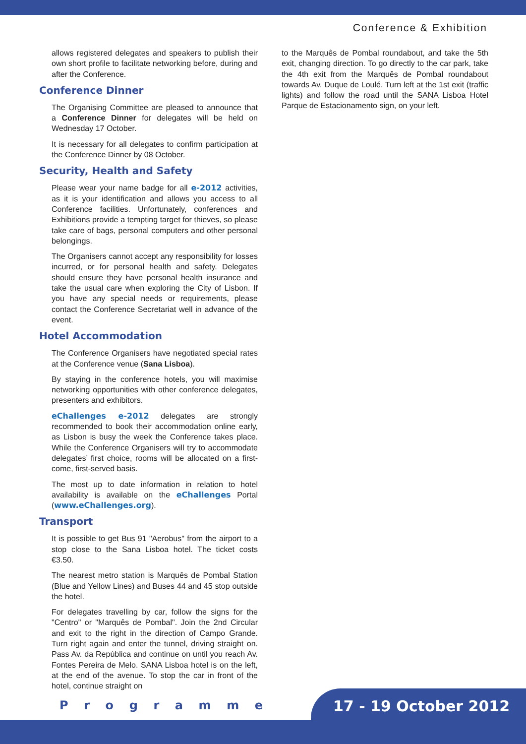Conference & Exhibition
allows registered delegates and speakers to publish their own short profile to facilitate networking before, during and after the Conference.
Conference Dinner
The Organising Committee are pleased to announce that a Conference Dinner for delegates will be held on Wednesday 17 October.
It is necessary for all delegates to confirm participation at the Conference Dinner by 08 October.
Security, Health and Safety
Please wear your name badge for all e-2012 activities, as it is your identification and allows you access to all Conference facilities. Unfortunately, conferences and Exhibitions provide a tempting target for thieves, so please take care of bags, personal computers and other personal belongings.
The Organisers cannot accept any responsibility for losses incurred, or for personal health and safety. Delegates should ensure they have personal health insurance and take the usual care when exploring the City of Lisbon. If you have any special needs or requirements, please contact the Conference Secretariat well in advance of the event.
Hotel Accommodation
The Conference Organisers have negotiated special rates at the Conference venue (Sana Lisboa).
By staying in the conference hotels, you will maximise networking opportunities with other conference delegates, presenters and exhibitors.
eChallenges e-2012 delegates are strongly recommended to book their accommodation online early, as Lisbon is busy the week the Conference takes place. While the Conference Organisers will try to accommodate delegates’ first choice, rooms will be allocated on a first-come, first-served basis.
The most up to date information in relation to hotel availability is available on the eChallenges Portal (www.eChallenges.org).
Transport
It is possible to get Bus 91 "Aerobus" from the airport to a stop close to the Sana Lisboa hotel. The ticket costs €3.50.
The nearest metro station is Marquês de Pombal Station (Blue and Yellow Lines) and Buses 44 and 45 stop outside the hotel.
For delegates travelling by car, follow the signs for the "Centro" or "Marquês de Pombal". Join the 2nd Circular and exit to the right in the direction of Campo Grande. Turn right again and enter the tunnel, driving straight on. Pass Av. da República and continue on until you reach Av. Fontes Pereira de Melo. SANA Lisboa hotel is on the left, at the end of the avenue. To stop the car in front of the hotel, continue straight on
to the Marquês de Pombal roundabout, and take the 5th exit, changing direction. To go directly to the car park, take the 4th exit from the Marquês de Pombal roundabout towards Av. Duque de Loulé. Turn left at the 1st exit (traffic lights) and follow the road until the SANA Lisboa Hotel Parque de Estacionamento sign, on your left.
P r o g r a m m e 17 - 19 October 2012